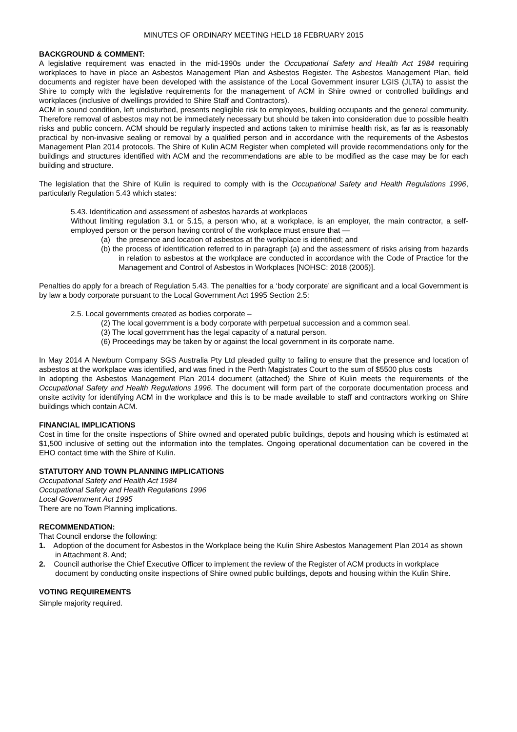MINUTES OF ORDINARY MEETING HELD 18 FEBRUARY 2015
BACKGROUND & COMMENT:
A legislative requirement was enacted in the mid-1990s under the Occupational Safety and Health Act 1984 requiring workplaces to have in place an Asbestos Management Plan and Asbestos Register. The Asbestos Management Plan, field documents and register have been developed with the assistance of the Local Government insurer LGIS (JLTA) to assist the Shire to comply with the legislative requirements for the management of ACM in Shire owned or controlled buildings and workplaces (inclusive of dwellings provided to Shire Staff and Contractors).
ACM in sound condition, left undisturbed, presents negligible risk to employees, building occupants and the general community. Therefore removal of asbestos may not be immediately necessary but should be taken into consideration due to possible health risks and public concern. ACM should be regularly inspected and actions taken to minimise health risk, as far as is reasonably practical by non-invasive sealing or removal by a qualified person and in accordance with the requirements of the Asbestos Management Plan 2014 protocols. The Shire of Kulin ACM Register when completed will provide recommendations only for the buildings and structures identified with ACM and the recommendations are able to be modified as the case may be for each building and structure.
The legislation that the Shire of Kulin is required to comply with is the Occupational Safety and Health Regulations 1996, particularly Regulation 5.43 which states:
5.43. Identification and assessment of asbestos hazards at workplaces
Without limiting regulation 3.1 or 5.15, a person who, at a workplace, is an employer, the main contractor, a self-employed person or the person having control of the workplace must ensure that —
(a) the presence and location of asbestos at the workplace is identified; and
(b) the process of identification referred to in paragraph (a) and the assessment of risks arising from hazards in relation to asbestos at the workplace are conducted in accordance with the Code of Practice for the Management and Control of Asbestos in Workplaces [NOHSC: 2018 (2005)].
Penalties do apply for a breach of Regulation 5.43. The penalties for a ‘body corporate’ are significant and a local Government is by law a body corporate pursuant to the Local Government Act 1995 Section 2.5:
2.5. Local governments created as bodies corporate –
(2) The local government is a body corporate with perpetual succession and a common seal.
(3) The local government has the legal capacity of a natural person.
(6) Proceedings may be taken by or against the local government in its corporate name.
In May 2014 A Newburn Company SGS Australia Pty Ltd pleaded guilty to failing to ensure that the presence and location of asbestos at the workplace was identified, and was fined in the Perth Magistrates Court to the sum of $5500 plus costs
In adopting the Asbestos Management Plan 2014 document (attached) the Shire of Kulin meets the requirements of the Occupational Safety and Health Regulations 1996. The document will form part of the corporate documentation process and onsite activity for identifying ACM in the workplace and this is to be made available to staff and contractors working on Shire buildings which contain ACM.
FINANCIAL IMPLICATIONS
Cost in time for the onsite inspections of Shire owned and operated public buildings, depots and housing which is estimated at $1,500 inclusive of setting out the information into the templates. Ongoing operational documentation can be covered in the EHO contact time with the Shire of Kulin.
STATUTORY AND TOWN PLANNING IMPLICATIONS
Occupational Safety and Health Act 1984
Occupational Safety and Health Regulations 1996
Local Government Act 1995
There are no Town Planning implications.
RECOMMENDATION:
That Council endorse the following:
1. Adoption of the document for Asbestos in the Workplace being the Kulin Shire Asbestos Management Plan 2014 as shown in Attachment 8. And;
2. Council authorise the Chief Executive Officer to implement the review of the Register of ACM products in workplace document by conducting onsite inspections of Shire owned public buildings, depots and housing within the Kulin Shire.
VOTING REQUIREMENTS
Simple majority required.